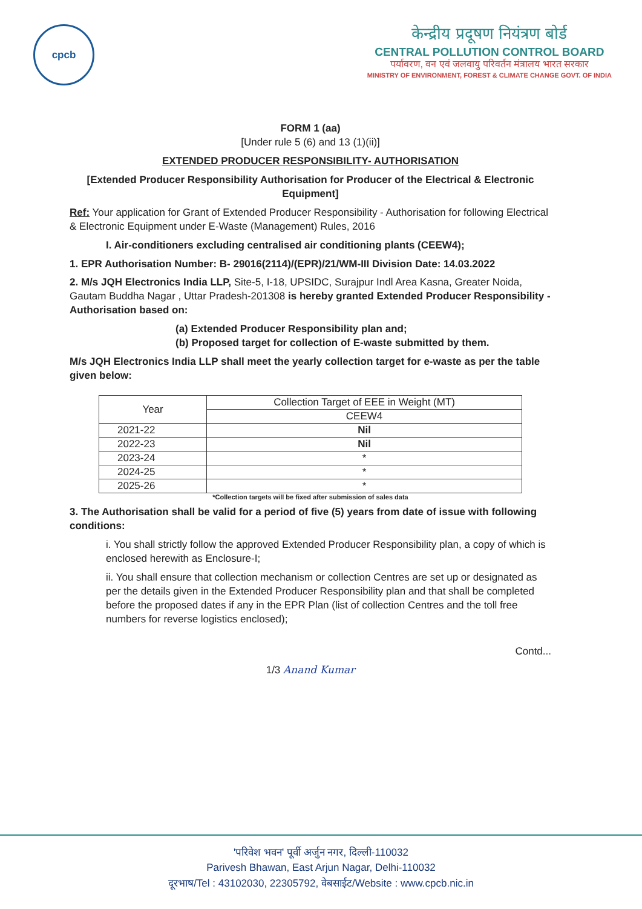cpcb
केन्द्रीय प्रदूषण नियंत्रण बोर्ड
CENTRAL POLLUTION CONTROL BOARD
पर्यावरण, वन एवं जलवायु परिवर्तन मंत्रालय भारत सरकार
MINISTRY OF ENVIRONMENT, FOREST & CLIMATE CHANGE GOVT. OF INDIA
FORM 1 (aa)
[Under rule 5 (6) and 13 (1)(ii)]
EXTENDED PRODUCER RESPONSIBILITY- AUTHORISATION
[Extended Producer Responsibility Authorisation for Producer of the Electrical & Electronic Equipment]
Ref: Your application for Grant of Extended Producer Responsibility - Authorisation for following Electrical & Electronic Equipment under E-Waste (Management) Rules, 2016
I. Air-conditioners excluding centralised air conditioning plants (CEEW4);
1. EPR Authorisation Number: B- 29016(2114)/(EPR)/21/WM-III Division Date: 14.03.2022
2. M/s JQH Electronics India LLP, Site-5, I-18, UPSIDC, Surajpur Indl Area Kasna, Greater Noida, Gautam Buddha Nagar , Uttar Pradesh-201308 is hereby granted Extended Producer Responsibility - Authorisation based on:
(a) Extended Producer Responsibility plan and;
(b) Proposed target for collection of E-waste submitted by them.
M/s JQH Electronics India LLP shall meet the yearly collection target for e-waste as per the table given below:
| Year | Collection Target of EEE in Weight (MT) |
| --- | --- |
| | CEEW4 |
| 2021-22 | Nil |
| 2022-23 | Nil |
| 2023-24 | * |
| 2024-25 | * |
| 2025-26 | * |
*Collection targets will be fixed after submission of sales data
3. The Authorisation shall be valid for a period of five (5) years from date of issue with following conditions:
i. You shall strictly follow the approved Extended Producer Responsibility plan, a copy of which is enclosed herewith as Enclosure-I;
ii. You shall ensure that collection mechanism or collection Centres are set up or designated as per the details given in the Extended Producer Responsibility plan and that shall be completed before the proposed dates if any in the EPR Plan (list of collection Centres and the toll free numbers for reverse logistics enclosed);
Contd...
1/3 Anand Kumar
'परिवेश भवन' पूर्वी अर्जुन नगर, दिल्ली-110032
Parivesh Bhawan, East Arjun Nagar, Delhi-110032
दूरभाष/Tel : 43102030, 22305792, वेबसाईट/Website : www.cpcb.nic.in